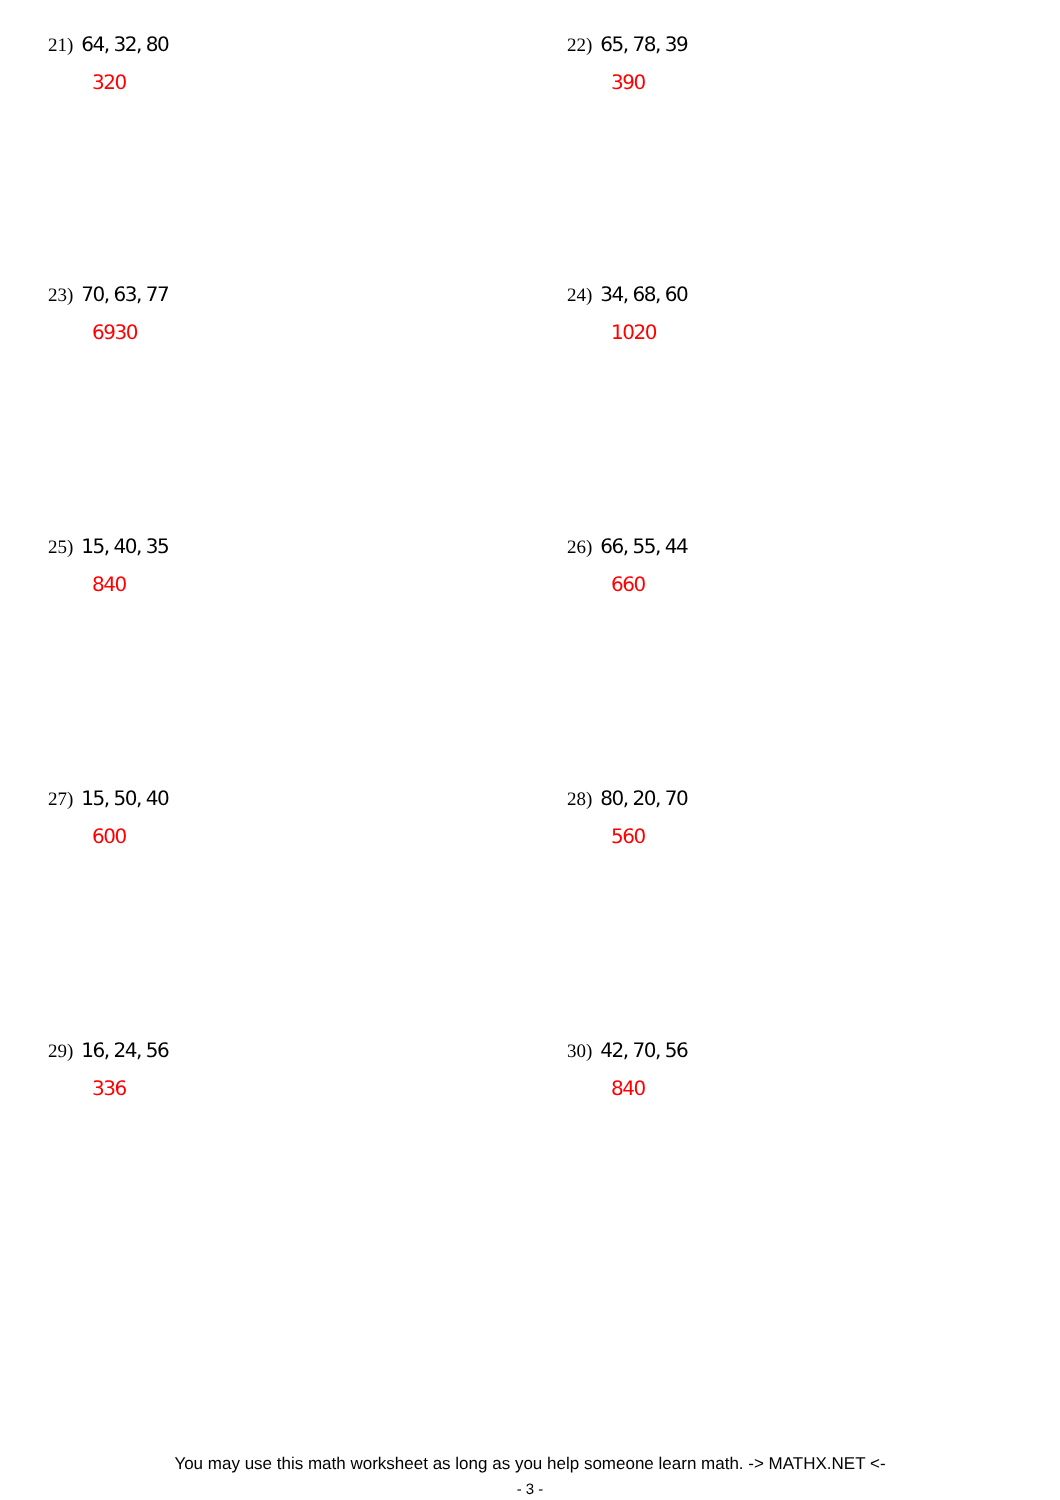21) 64, 32, 80
320
22) 65, 78, 39
390
23) 70, 63, 77
6930
24) 34, 68, 60
1020
25) 15, 40, 35
840
26) 66, 55, 44
660
27) 15, 50, 40
600
28) 80, 20, 70
560
29) 16, 24, 56
336
30) 42, 70, 56
840
You may use this math worksheet as long as you help someone learn math. -> MATHX.NET <-
- 3 -